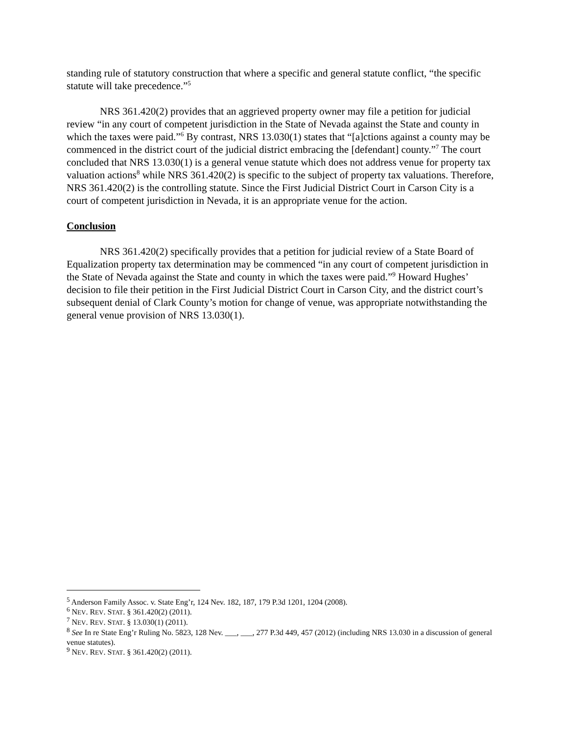standing rule of statutory construction that where a specific and general statute conflict, “the specific statute will take precedence.”<sup>5</sup>
NRS 361.420(2) provides that an aggrieved property owner may file a petition for judicial review “in any court of competent jurisdiction in the State of Nevada against the State and county in which the taxes were paid.”<sup>6</sup> By contrast, NRS 13.030(1) states that “[a]ctions against a county may be commenced in the district court of the judicial district embracing the [defendant] county.”<sup>7</sup> The court concluded that NRS 13.030(1) is a general venue statute which does not address venue for property tax valuation actions<sup>8</sup> while NRS 361.420(2) is specific to the subject of property tax valuations. Therefore, NRS 361.420(2) is the controlling statute. Since the First Judicial District Court in Carson City is a court of competent jurisdiction in Nevada, it is an appropriate venue for the action.
Conclusion
NRS 361.420(2) specifically provides that a petition for judicial review of a State Board of Equalization property tax determination may be commenced “in any court of competent jurisdiction in the State of Nevada against the State and county in which the taxes were paid.”<sup>9</sup> Howard Hughes’ decision to file their petition in the First Judicial District Court in Carson City, and the district court’s subsequent denial of Clark County’s motion for change of venue, was appropriate notwithstanding the general venue provision of NRS 13.030(1).
<sup>5</sup> Anderson Family Assoc. v. State Eng’r, 124 Nev. 182, 187, 179 P.3d 1201, 1204 (2008).
<sup>6</sup> NEV. REV. STAT. § 361.420(2) (2011).
<sup>7</sup> NEV. REV. STAT. § 13.030(1) (2011).
<sup>8</sup> See In re State Eng’r Ruling No. 5823, 128 Nev. ___, ___, 277 P.3d 449, 457 (2012) (including NRS 13.030 in a discussion of general venue statutes).
<sup>9</sup> NEV. REV. STAT. § 361.420(2) (2011).